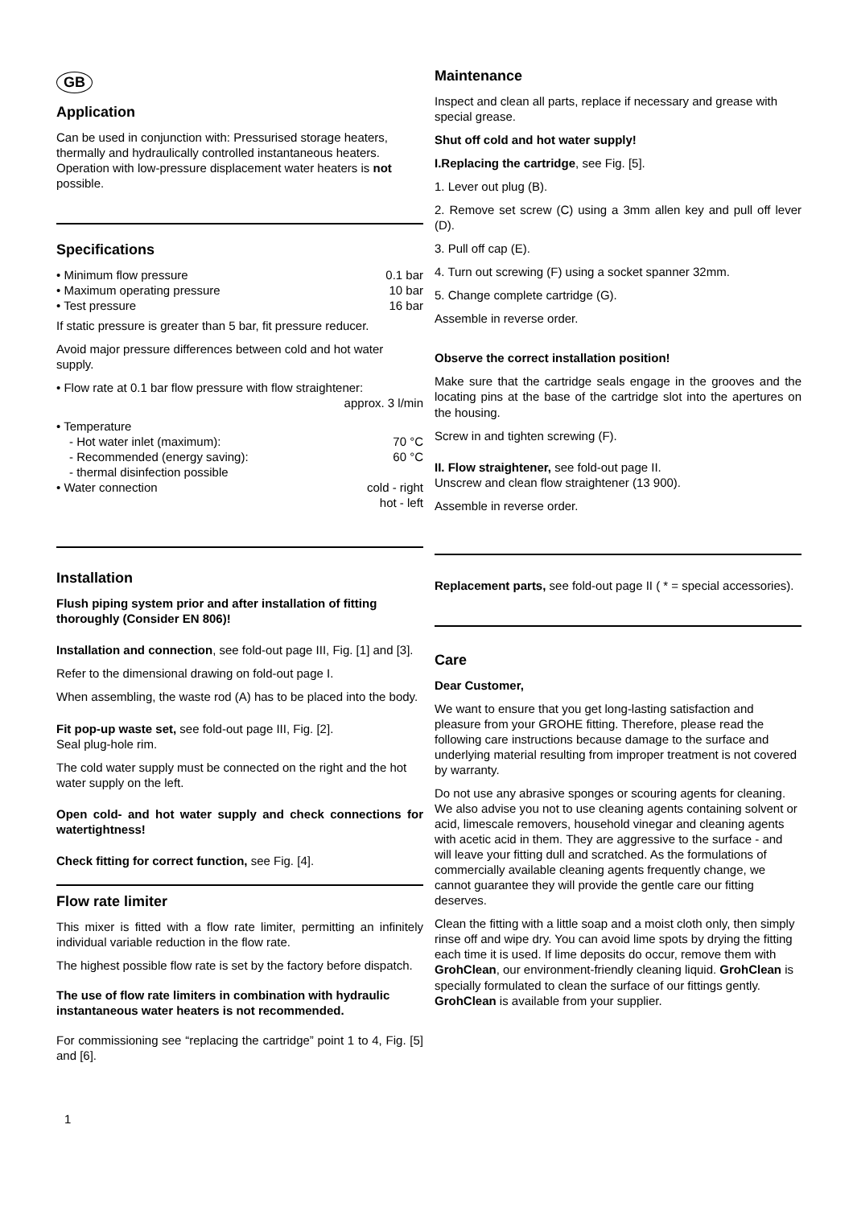GB
Application
Can be used in conjunction with: Pressurised storage heaters, thermally and hydraulically controlled instantaneous heaters. Operation with low-pressure displacement water heaters is not possible.
Specifications
• Minimum flow pressure 0.1 bar
• Maximum operating pressure 10 bar
• Test pressure 16 bar
If static pressure is greater than 5 bar, fit pressure reducer.
Avoid major pressure differences between cold and hot water supply.
• Flow rate at 0.1 bar flow pressure with flow straightener:
approx. 3 l/min
• Temperature
- Hot water inlet (maximum): 70 °C
- Recommended (energy saving): 60 °C
- thermal disinfection possible
• Water connection cold - right
hot - left
Installation
Flush piping system prior and after installation of fitting thoroughly (Consider EN 806)!
Installation and connection, see fold-out page III, Fig. [1] and [3].
Refer to the dimensional drawing on fold-out page I.
When assembling, the waste rod (A) has to be placed into the body.
Fit pop-up waste set, see fold-out page III, Fig. [2].
Seal plug-hole rim.
The cold water supply must be connected on the right and the hot water supply on the left.
Open cold- and hot water supply and check connections for watertightness!
Check fitting for correct function, see Fig. [4].
Flow rate limiter
This mixer is fitted with a flow rate limiter, permitting an infinitely individual variable reduction in the flow rate.
The highest possible flow rate is set by the factory before dispatch.
The use of flow rate limiters in combination with hydraulic instantaneous water heaters is not recommended.
For commissioning see “replacing the cartridge” point 1 to 4, Fig. [5] and [6].
1
Maintenance
Inspect and clean all parts, replace if necessary and grease with special grease.
Shut off cold and hot water supply!
I.Replacing the cartridge, see Fig. [5].
1. Lever out plug (B).
2. Remove set screw (C) using a 3mm allen key and pull off lever (D).
3. Pull off cap (E).
4. Turn out screwing (F) using a socket spanner 32mm.
5. Change complete cartridge (G).
Assemble in reverse order.
Observe the correct installation position!
Make sure that the cartridge seals engage in the grooves and the locating pins at the base of the cartridge slot into the apertures on the housing.
Screw in and tighten screwing (F).
II. Flow straightener, see fold-out page II.
Unscrew and clean flow straightener (13 900).
Assemble in reverse order.
Replacement parts, see fold-out page II ( * = special accessories).
Care
Dear Customer,
We want to ensure that you get long-lasting satisfaction and pleasure from your GROHE fitting. Therefore, please read the following care instructions because damage to the surface and underlying material resulting from improper treatment is not covered by warranty.
Do not use any abrasive sponges or scouring agents for cleaning. We also advise you not to use cleaning agents containing solvent or acid, limescale removers, household vinegar and cleaning agents with acetic acid in them. They are aggressive to the surface - and will leave your fitting dull and scratched. As the formulations of commercially available cleaning agents frequently change, we cannot guarantee they will provide the gentle care our fitting deserves.
Clean the fitting with a little soap and a moist cloth only, then simply rinse off and wipe dry. You can avoid lime spots by drying the fitting each time it is used. If lime deposits do occur, remove them with GrohClean, our environment-friendly cleaning liquid. GrohClean is specially formulated to clean the surface of our fittings gently. GrohClean is available from your supplier.